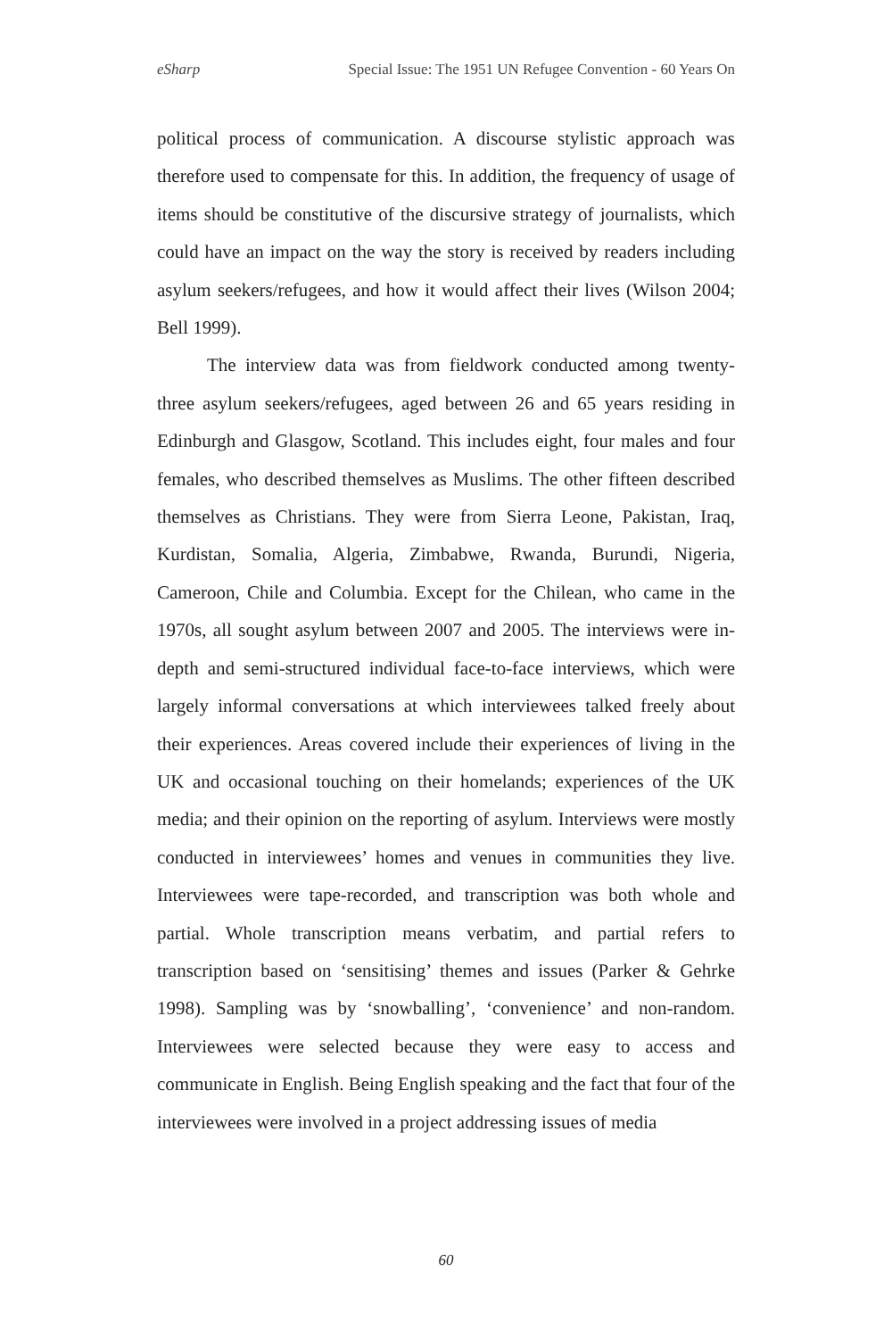eSharp Special Issue: The 1951 UN Refugee Convention - 60 Years On
political process of communication. A discourse stylistic approach was therefore used to compensate for this. In addition, the frequency of usage of items should be constitutive of the discursive strategy of journalists, which could have an impact on the way the story is received by readers including asylum seekers/refugees, and how it would affect their lives (Wilson 2004; Bell 1999).
The interview data was from fieldwork conducted among twenty-three asylum seekers/refugees, aged between 26 and 65 years residing in Edinburgh and Glasgow, Scotland. This includes eight, four males and four females, who described themselves as Muslims. The other fifteen described themselves as Christians. They were from Sierra Leone, Pakistan, Iraq, Kurdistan, Somalia, Algeria, Zimbabwe, Rwanda, Burundi, Nigeria, Cameroon, Chile and Columbia. Except for the Chilean, who came in the 1970s, all sought asylum between 2007 and 2005. The interviews were in-depth and semi-structured individual face-to-face interviews, which were largely informal conversations at which interviewees talked freely about their experiences. Areas covered include their experiences of living in the UK and occasional touching on their homelands; experiences of the UK media; and their opinion on the reporting of asylum. Interviews were mostly conducted in interviewees’ homes and venues in communities they live. Interviewees were tape-recorded, and transcription was both whole and partial. Whole transcription means verbatim, and partial refers to transcription based on ‘sensitising’ themes and issues (Parker & Gehrke 1998). Sampling was by ‘snowballing’, ‘convenience’ and non-random. Interviewees were selected because they were easy to access and communicate in English. Being English speaking and the fact that four of the interviewees were involved in a project addressing issues of media
60